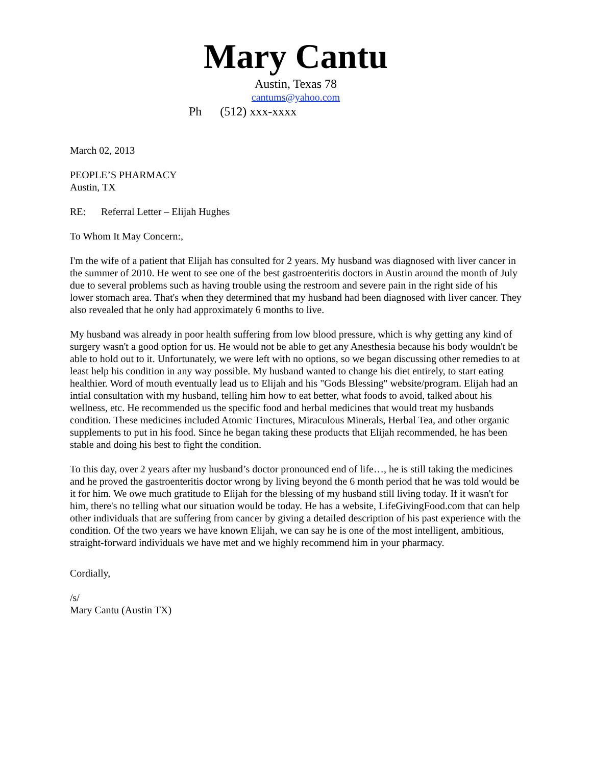Mary Cantu
Austin, Texas 78
cantums@yahoo.com
Ph (512) xxx-xxxx
March 02, 2013
PEOPLE’S PHARMACY
Austin, TX
RE: Referral Letter – Elijah Hughes
To Whom It May Concern:,
I'm the wife of a patient that Elijah has consulted for 2 years. My husband was diagnosed with liver cancer in the summer of 2010. He went to see one of the best gastroenteritis doctors in Austin around the month of July due to several problems such as having trouble using the restroom and severe pain in the right side of his lower stomach area. That's when they determined that my husband had been diagnosed with liver cancer. They also revealed that he only had approximately 6 months to live.
My husband was already in poor health suffering from low blood pressure, which is why getting any kind of surgery wasn't a good option for us. He would not be able to get any Anesthesia because his body wouldn't be able to hold out to it. Unfortunately, we were left with no options, so we began discussing other remedies to at least help his condition in any way possible. My husband wanted to change his diet entirely, to start eating healthier. Word of mouth eventually lead us to Elijah and his "Gods Blessing" website/program. Elijah had an intial consultation with my husband, telling him how to eat better, what foods to avoid, talked about his wellness, etc. He recommended us the specific food and herbal medicines that would treat my husbands condition. These medicines included Atomic Tinctures, Miraculous Minerals, Herbal Tea, and other organic supplements to put in his food. Since he began taking these products that Elijah recommended, he has been stable and doing his best to fight the condition.
To this day, over 2 years after my husband’s doctor pronounced end of life…, he is still taking the medicines and he proved the gastroenteritis doctor wrong by living beyond the 6 month period that he was told would be it for him. We owe much gratitude to Elijah for the blessing of my husband still living today. If it wasn't for him, there's no telling what our situation would be today. He has a website, LifeGivingFood.com that can help other individuals that are suffering from cancer by giving a detailed description of his past experience with the condition. Of the two years we have known Elijah, we can say he is one of the most intelligent, ambitious, straight-forward individuals we have met and we highly recommend him in your pharmacy.
Cordially,
/s/
Mary Cantu (Austin TX)